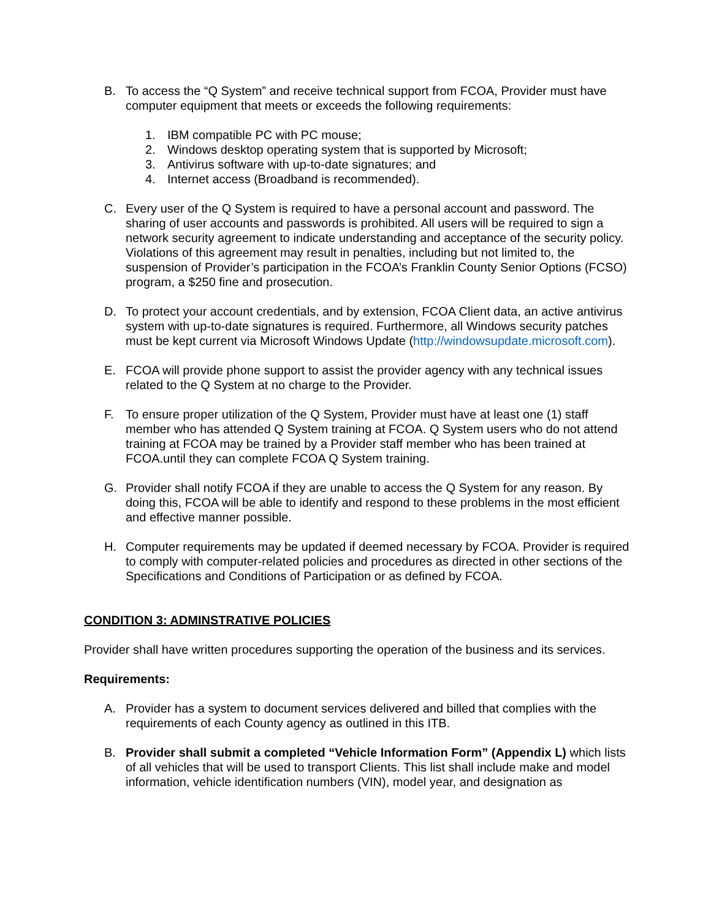B. To access the “Q System” and receive technical support from FCOA, Provider must have computer equipment that meets or exceeds the following requirements:
1. IBM compatible PC with PC mouse;
2. Windows desktop operating system that is supported by Microsoft;
3. Antivirus software with up-to-date signatures; and
4. Internet access (Broadband is recommended).
C. Every user of the Q System is required to have a personal account and password. The sharing of user accounts and passwords is prohibited. All users will be required to sign a network security agreement to indicate understanding and acceptance of the security policy. Violations of this agreement may result in penalties, including but not limited to, the suspension of Provider’s participation in the FCOA’s Franklin County Senior Options (FCSO) program, a $250 fine and prosecution.
D. To protect your account credentials, and by extension, FCOA Client data, an active antivirus system with up-to-date signatures is required. Furthermore, all Windows security patches must be kept current via Microsoft Windows Update (http://windowsupdate.microsoft.com).
E. FCOA will provide phone support to assist the provider agency with any technical issues related to the Q System at no charge to the Provider.
F. To ensure proper utilization of the Q System, Provider must have at least one (1) staff member who has attended Q System training at FCOA. Q System users who do not attend training at FCOA may be trained by a Provider staff member who has been trained at FCOA.until they can complete FCOA Q System training.
G. Provider shall notify FCOA if they are unable to access the Q System for any reason. By doing this, FCOA will be able to identify and respond to these problems in the most efficient and effective manner possible.
H. Computer requirements may be updated if deemed necessary by FCOA. Provider is required to comply with computer-related policies and procedures as directed in other sections of the Specifications and Conditions of Participation or as defined by FCOA.
CONDITION 3: ADMINSTRATIVE POLICIES
Provider shall have written procedures supporting the operation of the business and its services.
Requirements:
A. Provider has a system to document services delivered and billed that complies with the requirements of each County agency as outlined in this ITB.
B. Provider shall submit a completed “Vehicle Information Form” (Appendix L) which lists of all vehicles that will be used to transport Clients. This list shall include make and model information, vehicle identification numbers (VIN), model year, and designation as